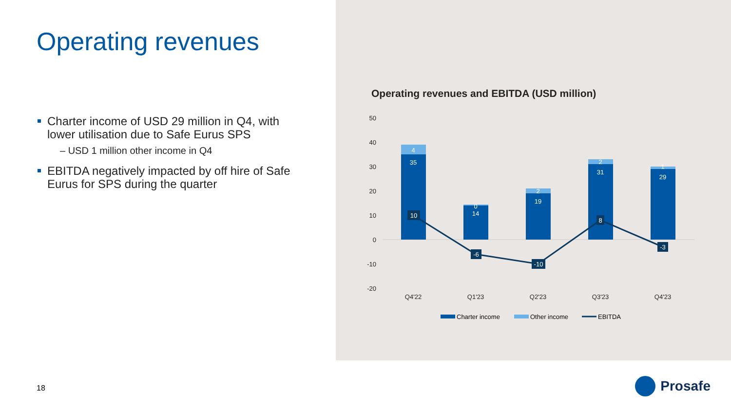Operating revenues
Charter income of USD 29 million in Q4, with lower utilisation due to Safe Eurus SPS
– USD 1 million other income in Q4
EBITDA negatively impacted by off hire of Safe Eurus for SPS during the quarter
Operating revenues and EBITDA (USD million)
50
40
30
20
10
0
-10
-20
4
35
0
14
2
19
2
31
1
29
10
-6
-10
8
-3
Q4'22
Q1'23
Q2'23
Q3'23
Q4'23
Charter income
Other income
EBITDA
18 Prosafe